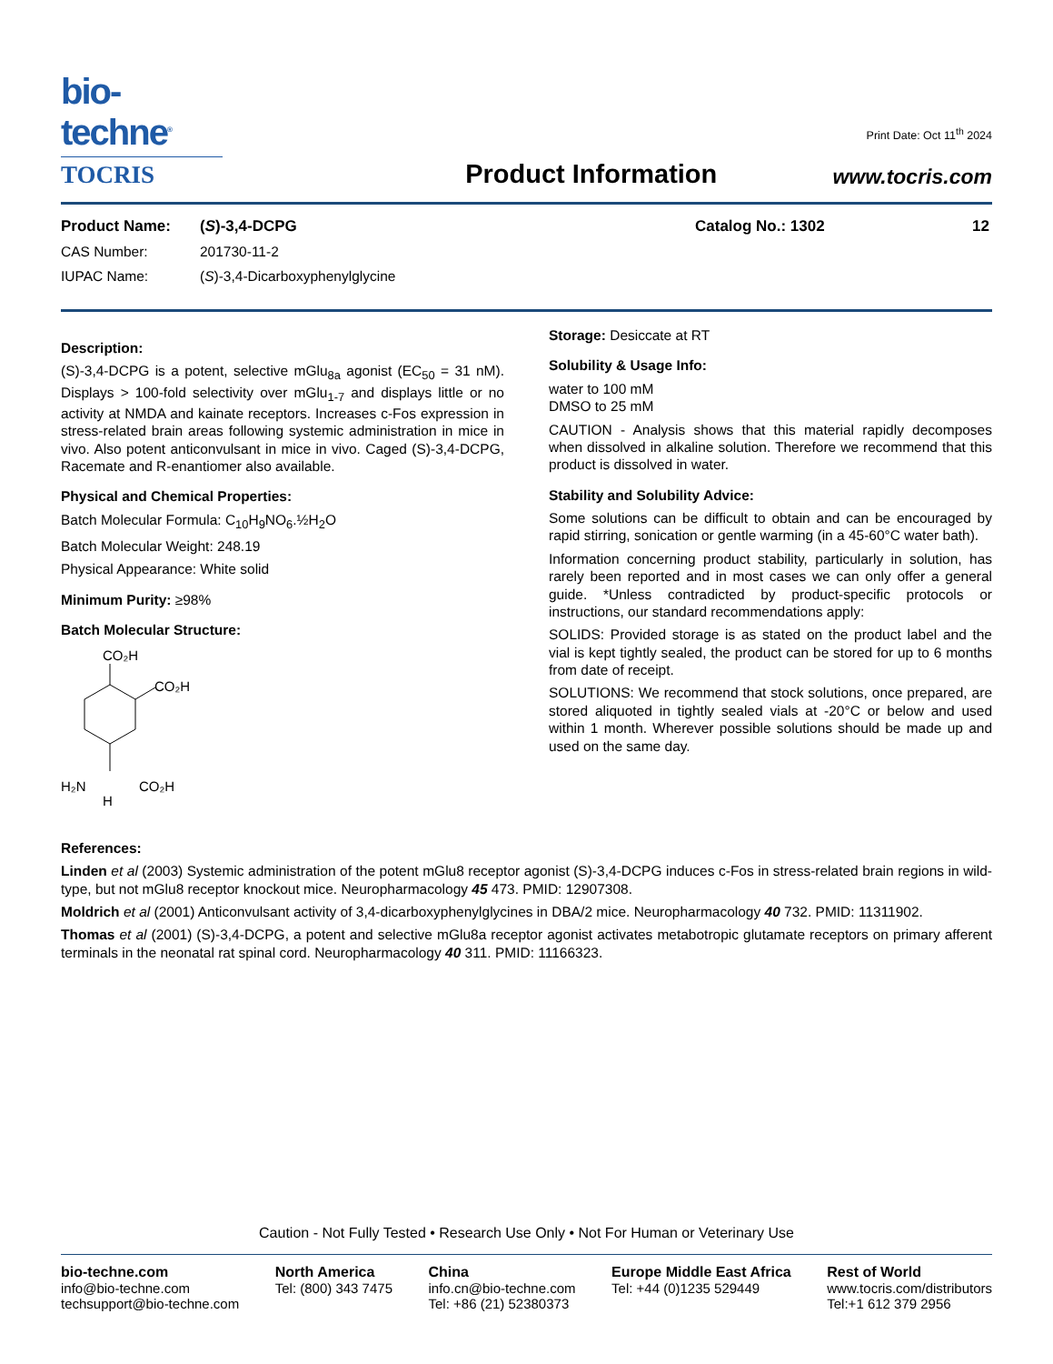bio-techne<sup>®</sup>
TOCRIS
Product Information
Print Date: Oct 11<sup>th</sup> 2024
www.tocris.com
Product Name: (S)-3,4-DCPG Catalog No.: 1302 12
CAS Number: 201730-11-2
IUPAC Name: (S)-3,4-Dicarboxyphenylglycine
Description:
(S)-3,4-DCPG is a potent, selective mGlu<sub>8a</sub> agonist (EC<sub>50</sub> = 31 nM). Displays > 100-fold selectivity over mGlu<sub>1-7</sub> and displays little or no activity at NMDA and kainate receptors. Increases c-Fos expression in stress-related brain areas following systemic administration in mice in vivo. Also potent anticonvulsant in mice in vivo. Caged (S)-3,4-DCPG, Racemate and R-enantiomer also available.
Physical and Chemical Properties:
Batch Molecular Formula: C<sub>10</sub>H<sub>9</sub>NO<sub>6</sub>.½H<sub>2</sub>O
Batch Molecular Weight: 248.19
Physical Appearance: White solid
Minimum Purity: ≥98%
Batch Molecular Structure:
CO₂H
CO₂H
H₂N
CO₂H
H
Storage: Desiccate at RT
Solubility & Usage Info:
water to 100 mM
DMSO to 25 mM
CAUTION - Analysis shows that this material rapidly decomposes when dissolved in alkaline solution. Therefore we recommend that this product is dissolved in water.
Stability and Solubility Advice:
Some solutions can be difficult to obtain and can be encouraged by rapid stirring, sonication or gentle warming (in a 45-60°C water bath).
Information concerning product stability, particularly in solution, has rarely been reported and in most cases we can only offer a general guide. *Unless contradicted by product-specific protocols or instructions, our standard recommendations apply:
SOLIDS: Provided storage is as stated on the product label and the vial is kept tightly sealed, the product can be stored for up to 6 months from date of receipt.
SOLUTIONS: We recommend that stock solutions, once prepared, are stored aliquoted in tightly sealed vials at -20°C or below and used within 1 month. Wherever possible solutions should be made up and used on the same day.
References:
Linden et al (2003) Systemic administration of the potent mGlu8 receptor agonist (S)-3,4-DCPG induces c-Fos in stress-related brain regions in wild-type, but not mGlu8 receptor knockout mice. Neuropharmacology 45 473. PMID: 12907308.
Moldrich et al (2001) Anticonvulsant activity of 3,4-dicarboxyphenylglycines in DBA/2 mice. Neuropharmacology 40 732. PMID: 11311902.
Thomas et al (2001) (S)-3,4-DCPG, a potent and selective mGlu8a receptor agonist activates metabotropic glutamate receptors on primary afferent terminals in the neonatal rat spinal cord. Neuropharmacology 40 311. PMID: 11166323.
Caution - Not Fully Tested • Research Use Only • Not For Human or Veterinary Use
bio-techne.com
info@bio-techne.com
techsupport@bio-techne.com
North America
Tel: (800) 343 7475
China
info.cn@bio-techne.com
Tel: +86 (21) 52380373
Europe Middle East Africa
Tel: +44 (0)1235 529449
Rest of World
www.tocris.com/distributors
Tel:+1 612 379 2956